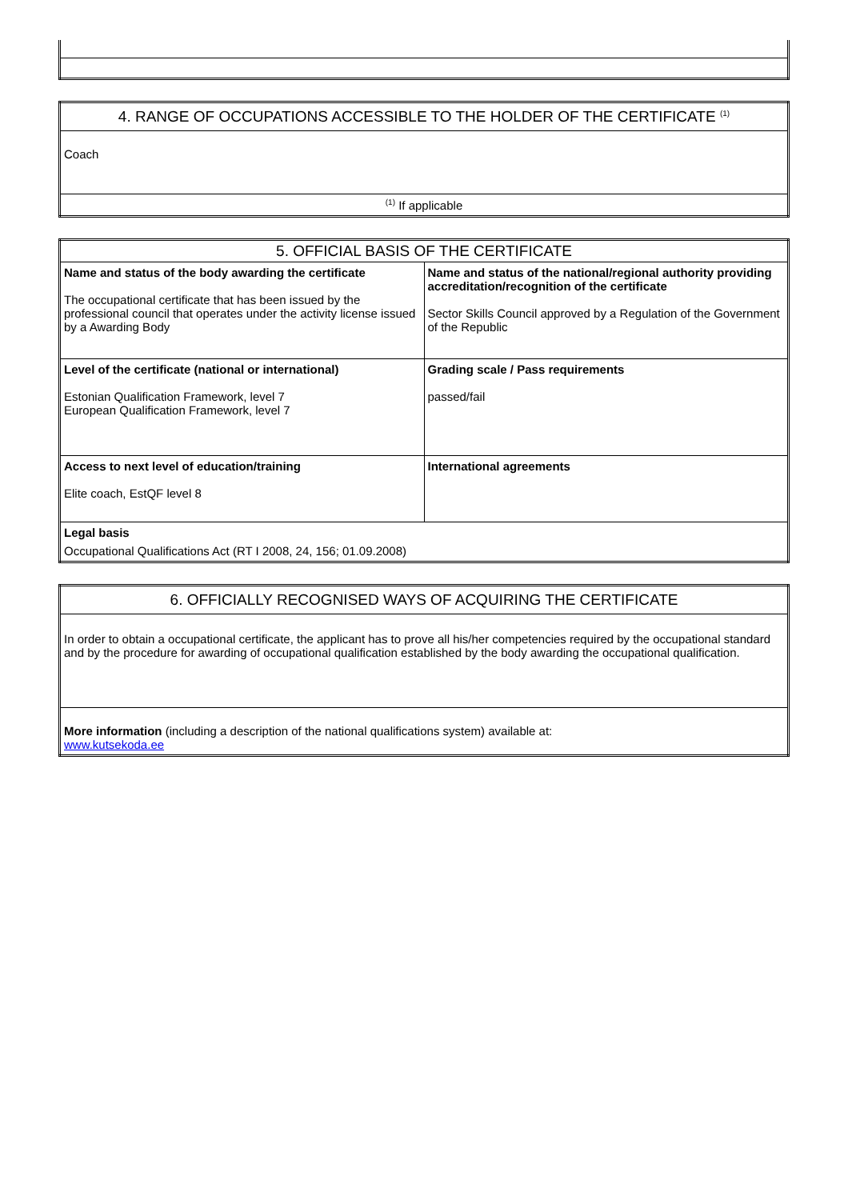| 4. RANGE OF OCCUPATIONS ACCESSIBLE TO THE HOLDER OF THE CERTIFICATE <sup>(1)</sup> |
| Coach |
| <sup>(1)</sup> If applicable |
| 5. OFFICIAL BASIS OF THE CERTIFICATE | |
| Name and status of the body awarding the certificate The occupational certificate that has been issued by the professional council that operates under the activity license issued by a Awarding Body | Name and status of the national/regional authority providing accreditation/recognition of the certificate Sector Skills Council approved by a Regulation of the Government of the Republic |
| Level of the certificate (national or international) Estonian Qualification Framework, level 7 European Qualification Framework, level 7 | Grading scale / Pass requirements passed/fail |
| Access to next level of education/training Elite coach, EstQF level 8 | International agreements |
| Legal basis Occupational Qualifications Act (RT I 2008, 24, 156; 01.09.2008) | |
| 6. OFFICIALLY RECOGNISED WAYS OF ACQUIRING THE CERTIFICATE |
| In order to obtain a occupational certificate, the applicant has to prove all his/her competencies required by the occupational standard and by the procedure for awarding of occupational qualification established by the body awarding the occupational qualification. |
| More information (including a description of the national qualifications system) available at: www.kutsekoda.ee |